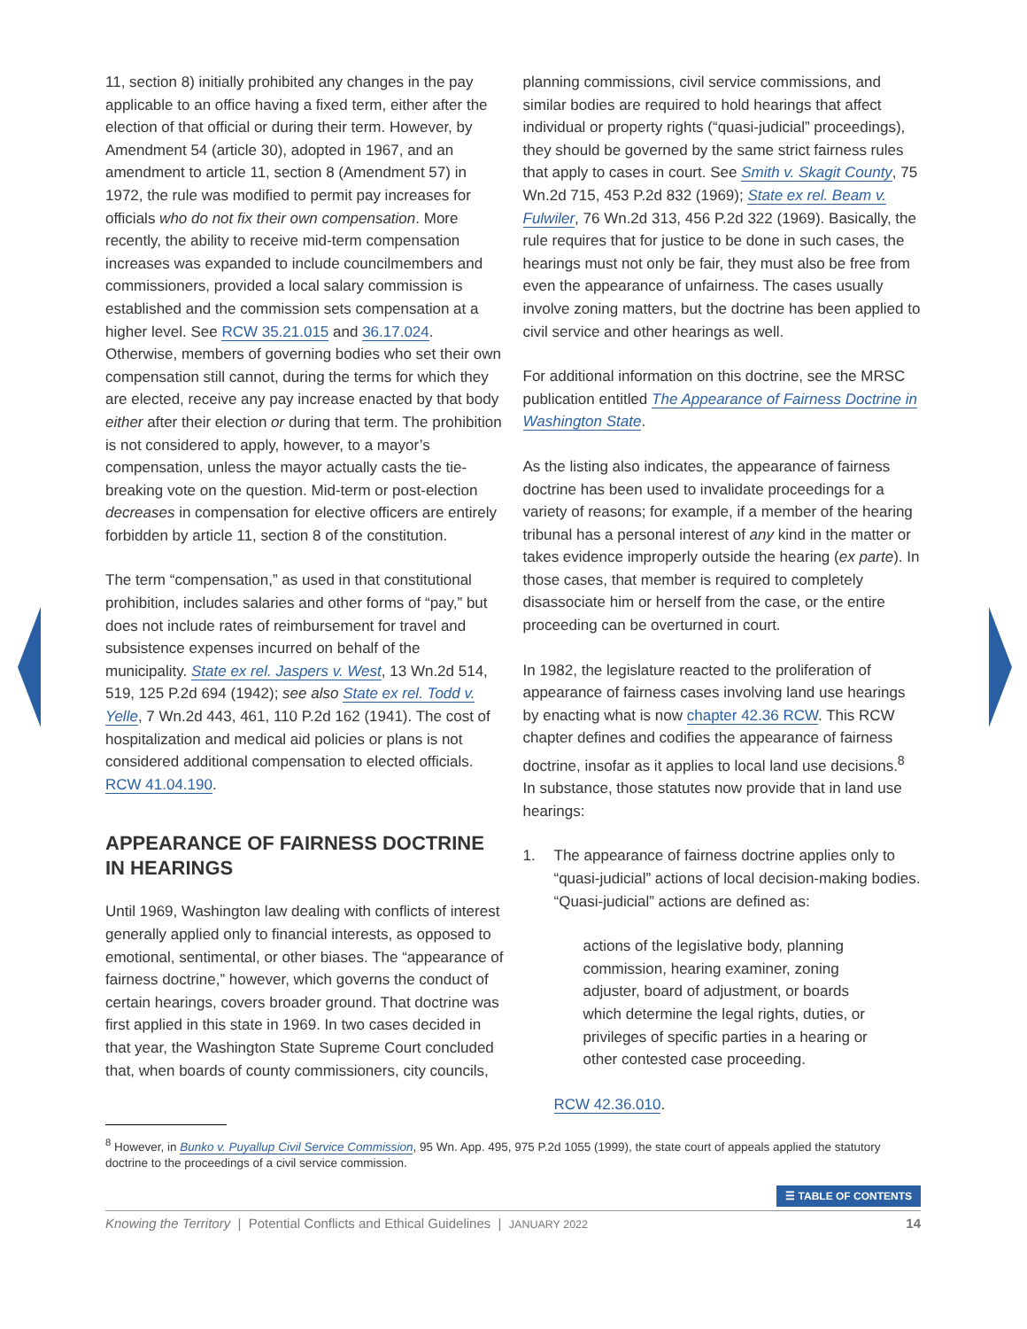11, section 8) initially prohibited any changes in the pay applicable to an office having a fixed term, either after the election of that official or during their term. However, by Amendment 54 (article 30), adopted in 1967, and an amendment to article 11, section 8 (Amendment 57) in 1972, the rule was modified to permit pay increases for officials who do not fix their own compensation. More recently, the ability to receive mid-term compensation increases was expanded to include councilmembers and commissioners, provided a local salary commission is established and the commission sets compensation at a higher level. See RCW 35.21.015 and 36.17.024. Otherwise, members of governing bodies who set their own compensation still cannot, during the terms for which they are elected, receive any pay increase enacted by that body either after their election or during that term. The prohibition is not considered to apply, however, to a mayor’s compensation, unless the mayor actually casts the tie-breaking vote on the question. Mid-term or post-election decreases in compensation for elective officers are entirely forbidden by article 11, section 8 of the constitution.
The term “compensation,” as used in that constitutional prohibition, includes salaries and other forms of “pay,” but does not include rates of reimbursement for travel and subsistence expenses incurred on behalf of the municipality. State ex rel. Jaspers v. West, 13 Wn.2d 514, 519, 125 P.2d 694 (1942); see also State ex rel. Todd v. Yelle, 7 Wn.2d 443, 461, 110 P.2d 162 (1941). The cost of hospitalization and medical aid policies or plans is not considered additional compensation to elected officials. RCW 41.04.190.
APPEARANCE OF FAIRNESS DOCTRINE IN HEARINGS
Until 1969, Washington law dealing with conflicts of interest generally applied only to financial interests, as opposed to emotional, sentimental, or other biases. The “appearance of fairness doctrine,” however, which governs the conduct of certain hearings, covers broader ground. That doctrine was first applied in this state in 1969. In two cases decided in that year, the Washington State Supreme Court concluded that, when boards of county commissioners, city councils,
planning commissions, civil service commissions, and similar bodies are required to hold hearings that affect individual or property rights (“quasi-judicial” proceedings), they should be governed by the same strict fairness rules that apply to cases in court. See Smith v. Skagit County, 75 Wn.2d 715, 453 P.2d 832 (1969); State ex rel. Beam v. Fulwiler, 76 Wn.2d 313, 456 P.2d 322 (1969). Basically, the rule requires that for justice to be done in such cases, the hearings must not only be fair, they must also be free from even the appearance of unfairness. The cases usually involve zoning matters, but the doctrine has been applied to civil service and other hearings as well.
For additional information on this doctrine, see the MRSC publication entitled The Appearance of Fairness Doctrine in Washington State.
As the listing also indicates, the appearance of fairness doctrine has been used to invalidate proceedings for a variety of reasons; for example, if a member of the hearing tribunal has a personal interest of any kind in the matter or takes evidence improperly outside the hearing (ex parte). In those cases, that member is required to completely disassociate him or herself from the case, or the entire proceeding can be overturned in court.
In 1982, the legislature reacted to the proliferation of appearance of fairness cases involving land use hearings by enacting what is now chapter 42.36 RCW. This RCW chapter defines and codifies the appearance of fairness doctrine, insofar as it applies to local land use decisions.<sup>8</sup> In substance, those statutes now provide that in land use hearings:
1. The appearance of fairness doctrine applies only to “quasi-judicial” actions of local decision-making bodies. “Quasi-judicial” actions are defined as:
actions of the legislative body, planning commission, hearing examiner, zoning adjuster, board of adjustment, or boards which determine the legal rights, duties, or privileges of specific parties in a hearing or other contested case proceeding.
RCW 42.36.010.
<sup>8</sup> However, in Bunko v. Puyallup Civil Service Commission, 95 Wn. App. 495, 975 P.2d 1055 (1999), the state court of appeals applied the statutory doctrine to the proceedings of a civil service commission.
☰ TABLE OF CONTENTS
Knowing the Territory | Potential Conflicts and Ethical Guidelines | JANUARY 2022 14